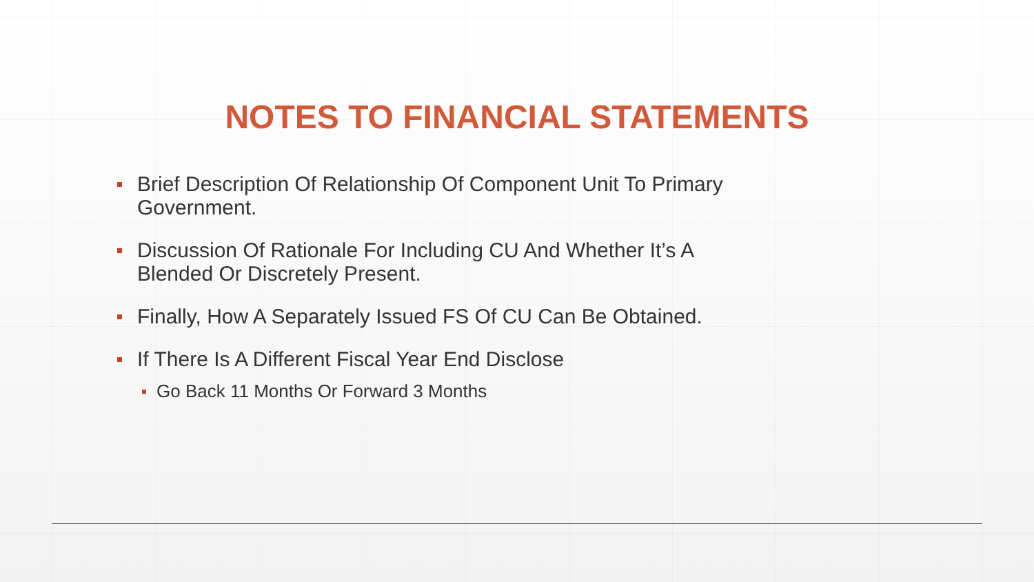NOTES TO FINANCIAL STATEMENTS
Brief Description Of Relationship Of Component Unit To Primary Government.
Discussion Of Rationale For Including CU And Whether It’s A Blended Or Discretely Present.
Finally, How A Separately Issued FS Of CU Can Be Obtained.
If There Is A Different Fiscal Year End Disclose
Go Back 11 Months Or Forward 3 Months